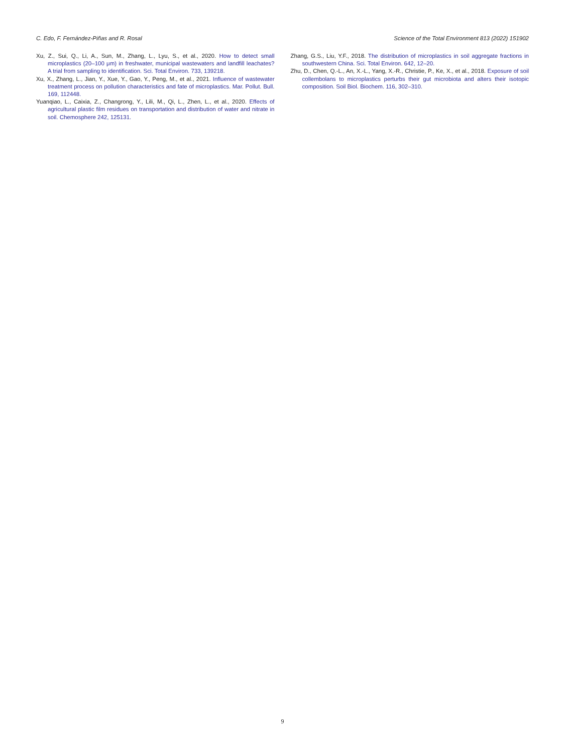C. Edo, F. Fernández-Piñas and R. Rosal Science of the Total Environment 813 (2022) 151902
Xu, Z., Sui, Q., Li, A., Sun, M., Zhang, L., Lyu, S., et al., 2020. How to detect small microplastics (20–100 μm) in freshwater, municipal wastewaters and landfill leachates? A trial from sampling to identification. Sci. Total Environ. 733, 139218.
Xu, X., Zhang, L., Jian, Y., Xue, Y., Gao, Y., Peng, M., et al., 2021. Influence of wastewater treatment process on pollution characteristics and fate of microplastics. Mar. Pollut. Bull. 169, 112448.
Yuanqiao, L., Caixia, Z., Changrong, Y., Lili, M., Qi, L., Zhen, L., et al., 2020. Effects of agricultural plastic film residues on transportation and distribution of water and nitrate in soil. Chemosphere 242, 125131.
Zhang, G.S., Liu, Y.F., 2018. The distribution of microplastics in soil aggregate fractions in southwestern China. Sci. Total Environ. 642, 12–20.
Zhu, D., Chen, Q.-L., An, X.-L., Yang, X.-R., Christie, P., Ke, X., et al., 2018. Exposure of soil collembolans to microplastics perturbs their gut microbiota and alters their isotopic composition. Soil Biol. Biochem. 116, 302–310.
9